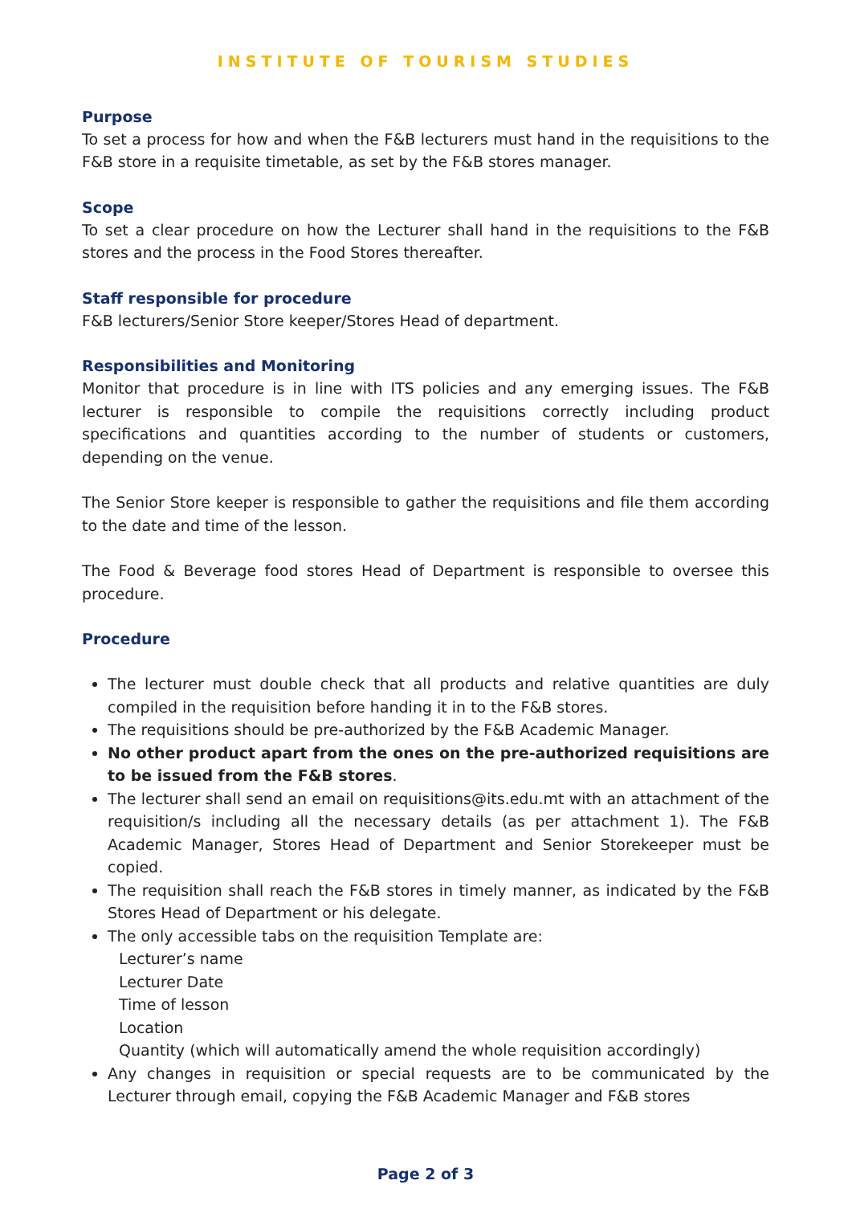INSTITUTE OF TOURISM STUDIES
Purpose
To set a process for how and when the F&B lecturers must hand in the requisitions to the F&B store in a requisite timetable, as set by the F&B stores manager.
Scope
To set a clear procedure on how the Lecturer shall hand in the requisitions to the F&B stores and the process in the Food Stores thereafter.
Staff responsible for procedure
F&B lecturers/Senior Store keeper/Stores Head of department.
Responsibilities and Monitoring
Monitor that procedure is in line with ITS policies and any emerging issues. The F&B lecturer is responsible to compile the requisitions correctly including product specifications and quantities according to the number of students or customers, depending on the venue.
The Senior Store keeper is responsible to gather the requisitions and file them according to the date and time of the lesson.
The Food & Beverage food stores Head of Department is responsible to oversee this procedure.
Procedure
The lecturer must double check that all products and relative quantities are duly compiled in the requisition before handing it in to the F&B stores.
The requisitions should be pre-authorized by the F&B Academic Manager.
No other product apart from the ones on the pre-authorized requisitions are to be issued from the F&B stores.
The lecturer shall send an email on requisitions@its.edu.mt with an attachment of the requisition/s including all the necessary details (as per attachment 1). The F&B Academic Manager, Stores Head of Department and Senior Storekeeper must be copied.
The requisition shall reach the F&B stores in timely manner, as indicated by the F&B Stores Head of Department or his delegate.
The only accessible tabs on the requisition Template are:
Lecturer’s name
Lecturer Date
Time of lesson
Location
Quantity (which will automatically amend the whole requisition accordingly)
Any changes in requisition or special requests are to be communicated by the Lecturer through email, copying the F&B Academic Manager and F&B stores
Page 2 of 3